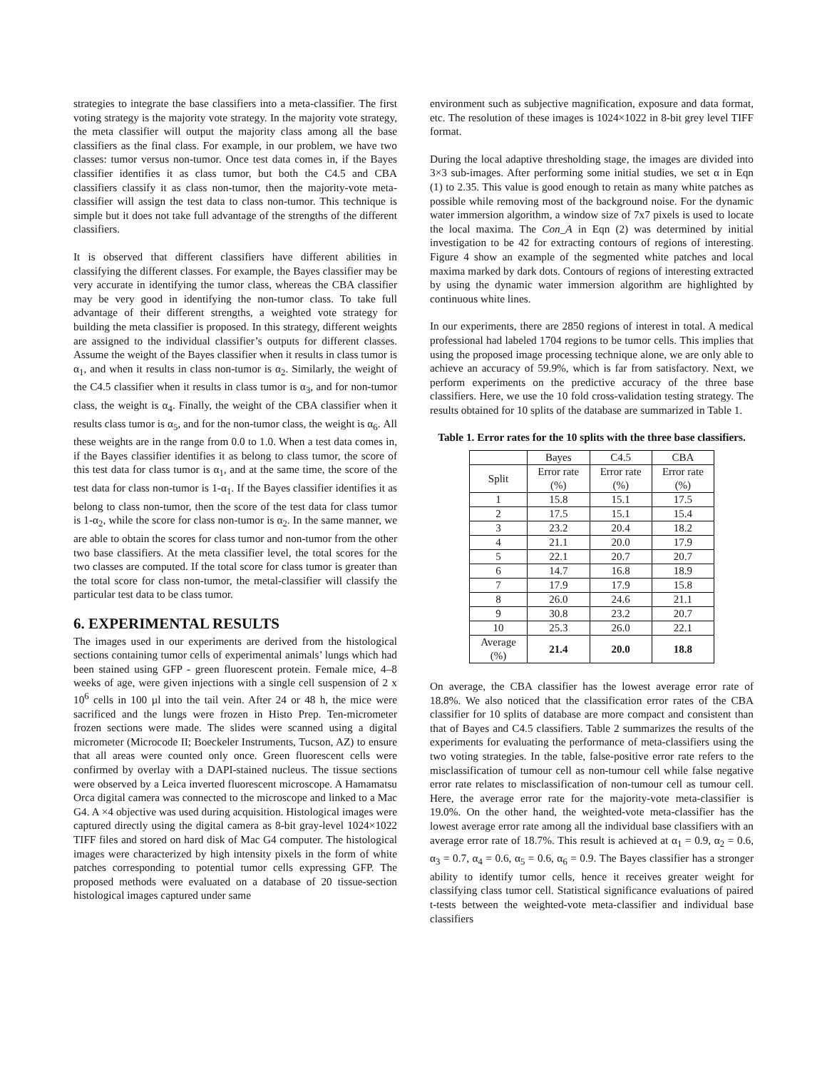strategies to integrate the base classifiers into a meta-classifier. The first voting strategy is the majority vote strategy. In the majority vote strategy, the meta classifier will output the majority class among all the base classifiers as the final class. For example, in our problem, we have two classes: tumor versus non-tumor. Once test data comes in, if the Bayes classifier identifies it as class tumor, but both the C4.5 and CBA classifiers classify it as class non-tumor, then the majority-vote meta-classifier will assign the test data to class non-tumor. This technique is simple but it does not take full advantage of the strengths of the different classifiers.
It is observed that different classifiers have different abilities in classifying the different classes. For example, the Bayes classifier may be very accurate in identifying the tumor class, whereas the CBA classifier may be very good in identifying the non-tumor class. To take full advantage of their different strengths, a weighted vote strategy for building the meta classifier is proposed. In this strategy, different weights are assigned to the individual classifier’s outputs for different classes. Assume the weight of the Bayes classifier when it results in class tumor is α<sub>1</sub>, and when it results in class non-tumor is α<sub>2</sub>. Similarly, the weight of the C4.5 classifier when it results in class tumor is α<sub>3</sub>, and for non-tumor class, the weight is α<sub>4</sub>. Finally, the weight of the CBA classifier when it results class tumor is α<sub>5</sub>, and for the non-tumor class, the weight is α<sub>6</sub>. All these weights are in the range from 0.0 to 1.0. When a test data comes in, if the Bayes classifier identifies it as belong to class tumor, the score of this test data for class tumor is α<sub>1</sub>, and at the same time, the score of the test data for class non-tumor is 1-α<sub>1</sub>. If the Bayes classifier identifies it as belong to class non-tumor, then the score of the test data for class tumor is 1-α<sub>2</sub>, while the score for class non-tumor is α<sub>2</sub>. In the same manner, we are able to obtain the scores for class tumor and non-tumor from the other two base classifiers. At the meta classifier level, the total scores for the two classes are computed. If the total score for class tumor is greater than the total score for class non-tumor, the metal-classifier will classify the particular test data to be class tumor.
6. EXPERIMENTAL RESULTS
The images used in our experiments are derived from the histological sections containing tumor cells of experimental animals’ lungs which had been stained using GFP - green fluorescent protein. Female mice, 4–8 weeks of age, were given injections with a single cell suspension of 2 x 10<sup>6</sup> cells in 100 µl into the tail vein. After 24 or 48 h, the mice were sacrificed and the lungs were frozen in Histo Prep. Ten-micrometer frozen sections were made. The slides were scanned using a digital micrometer (Microcode II; Boeckeler Instruments, Tucson, AZ) to ensure that all areas were counted only once. Green fluorescent cells were confirmed by overlay with a DAPI-stained nucleus. The tissue sections were observed by a Leica inverted fluorescent microscope. A Hamamatsu Orca digital camera was connected to the microscope and linked to a Mac G4. A ×4 objective was used during acquisition. Histological images were captured directly using the digital camera as 8-bit gray-level 1024×1022 TIFF files and stored on hard disk of Mac G4 computer. The histological images were characterized by high intensity pixels in the form of white patches corresponding to potential tumor cells expressing GFP. The proposed methods were evaluated on a database of 20 tissue-section histological images captured under same
environment such as subjective magnification, exposure and data format, etc. The resolution of these images is 1024×1022 in 8-bit grey level TIFF format.
During the local adaptive thresholding stage, the images are divided into 3×3 sub-images. After performing some initial studies, we set α in Eqn (1) to 2.35. This value is good enough to retain as many white patches as possible while removing most of the background noise. For the dynamic water immersion algorithm, a window size of 7x7 pixels is used to locate the local maxima. The Con_A in Eqn (2) was determined by initial investigation to be 42 for extracting contours of regions of interesting. Figure 4 show an example of the segmented white patches and local maxima marked by dark dots. Contours of regions of interesting extracted by using the dynamic water immersion algorithm are highlighted by continuous white lines.
In our experiments, there are 2850 regions of interest in total. A medical professional had labeled 1704 regions to be tumor cells. This implies that using the proposed image processing technique alone, we are only able to achieve an accuracy of 59.9%, which is far from satisfactory. Next, we perform experiments on the predictive accuracy of the three base classifiers. Here, we use the 10 fold cross-validation testing strategy. The results obtained for 10 splits of the database are summarized in Table 1.
Table 1. Error rates for the 10 splits with the three base classifiers.
| | Bayes | C4.5 | CBA |
| --- | --- | --- | --- |
| Split | Error rate (%) | Error rate (%) | Error rate (%) |
| 1 | 15.8 | 15.1 | 17.5 |
| 2 | 17.5 | 15.1 | 15.4 |
| 3 | 23.2 | 20.4 | 18.2 |
| 4 | 21.1 | 20.0 | 17.9 |
| 5 | 22.1 | 20.7 | 20.7 |
| 6 | 14.7 | 16.8 | 18.9 |
| 7 | 17.9 | 17.9 | 15.8 |
| 8 | 26.0 | 24.6 | 21.1 |
| 9 | 30.8 | 23.2 | 20.7 |
| 10 | 25.3 | 26.0 | 22.1 |
| Average (%) | 21.4 | 20.0 | 18.8 |
On average, the CBA classifier has the lowest average error rate of 18.8%. We also noticed that the classification error rates of the CBA classifier for 10 splits of database are more compact and consistent than that of Bayes and C4.5 classifiers. Table 2 summarizes the results of the experiments for evaluating the performance of meta-classifiers using the two voting strategies. In the table, false-positive error rate refers to the misclassification of tumour cell as non-tumour cell while false negative error rate relates to misclassification of non-tumour cell as tumour cell. Here, the average error rate for the majority-vote meta-classifier is 19.0%. On the other hand, the weighted-vote meta-classifier has the lowest average error rate among all the individual base classifiers with an average error rate of 18.7%. This result is achieved at α<sub>1</sub> = 0.9, α<sub>2</sub> = 0.6, α<sub>3</sub> = 0.7, α<sub>4</sub> = 0.6, α<sub>5</sub> = 0.6, α<sub>6</sub> = 0.9. The Bayes classifier has a stronger ability to identify tumor cells, hence it receives greater weight for classifying class tumor cell. Statistical significance evaluations of paired t-tests between the weighted-vote meta-classifier and individual base classifiers